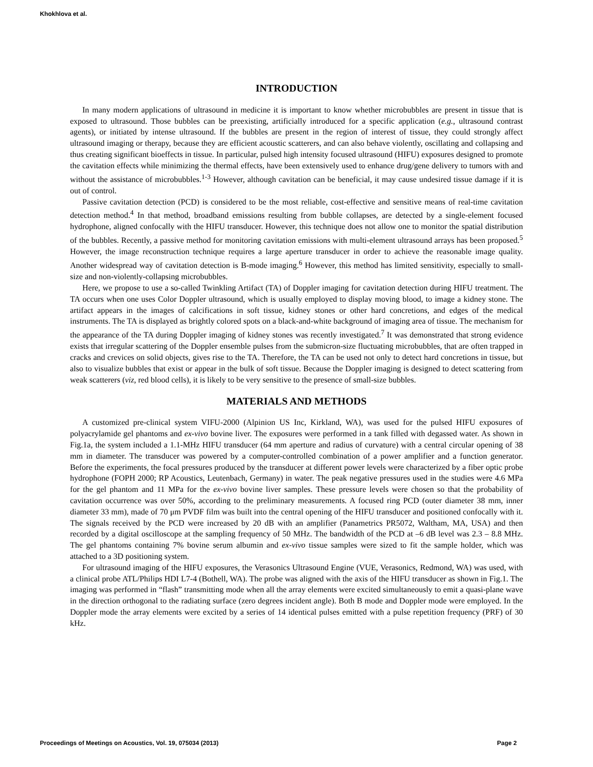Khokhlova et al.
INTRODUCTION
In many modern applications of ultrasound in medicine it is important to know whether microbubbles are present in tissue that is exposed to ultrasound. Those bubbles can be preexisting, artificially introduced for a specific application (e.g., ultrasound contrast agents), or initiated by intense ultrasound. If the bubbles are present in the region of interest of tissue, they could strongly affect ultrasound imaging or therapy, because they are efficient acoustic scatterers, and can also behave violently, oscillating and collapsing and thus creating significant bioeffects in tissue. In particular, pulsed high intensity focused ultrasound (HIFU) exposures designed to promote the cavitation effects while minimizing the thermal effects, have been extensively used to enhance drug/gene delivery to tumors with and without the assistance of microbubbles.<sup>1-3</sup> However, although cavitation can be beneficial, it may cause undesired tissue damage if it is out of control.
Passive cavitation detection (PCD) is considered to be the most reliable, cost-effective and sensitive means of real-time cavitation detection method.<sup>4</sup> In that method, broadband emissions resulting from bubble collapses, are detected by a single-element focused hydrophone, aligned confocally with the HIFU transducer. However, this technique does not allow one to monitor the spatial distribution of the bubbles. Recently, a passive method for monitoring cavitation emissions with multi-element ultrasound arrays has been proposed.<sup>5</sup> However, the image reconstruction technique requires a large aperture transducer in order to achieve the reasonable image quality. Another widespread way of cavitation detection is B-mode imaging.<sup>6</sup> However, this method has limited sensitivity, especially to small-size and non-violently-collapsing microbubbles.
Here, we propose to use a so-called Twinkling Artifact (TA) of Doppler imaging for cavitation detection during HIFU treatment. The TA occurs when one uses Color Doppler ultrasound, which is usually employed to display moving blood, to image a kidney stone. The artifact appears in the images of calcifications in soft tissue, kidney stones or other hard concretions, and edges of the medical instruments. The TA is displayed as brightly colored spots on a black-and-white background of imaging area of tissue. The mechanism for the appearance of the TA during Doppler imaging of kidney stones was recently investigated.<sup>7</sup> It was demonstrated that strong evidence exists that irregular scattering of the Doppler ensemble pulses from the submicron-size fluctuating microbubbles, that are often trapped in cracks and crevices on solid objects, gives rise to the TA. Therefore, the TA can be used not only to detect hard concretions in tissue, but also to visualize bubbles that exist or appear in the bulk of soft tissue. Because the Doppler imaging is designed to detect scattering from weak scatterers (viz, red blood cells), it is likely to be very sensitive to the presence of small-size bubbles.
MATERIALS AND METHODS
A customized pre-clinical system VIFU-2000 (Alpinion US Inc, Kirkland, WA), was used for the pulsed HIFU exposures of polyacrylamide gel phantoms and ex-vivo bovine liver. The exposures were performed in a tank filled with degassed water. As shown in Fig.1a, the system included a 1.1-MHz HIFU transducer (64 mm aperture and radius of curvature) with a central circular opening of 38 mm in diameter. The transducer was powered by a computer-controlled combination of a power amplifier and a function generator. Before the experiments, the focal pressures produced by the transducer at different power levels were characterized by a fiber optic probe hydrophone (FOPH 2000; RP Acoustics, Leutenbach, Germany) in water. The peak negative pressures used in the studies were 4.6 MPa for the gel phantom and 11 MPa for the ex-vivo bovine liver samples. These pressure levels were chosen so that the probability of cavitation occurrence was over 50%, according to the preliminary measurements. A focused ring PCD (outer diameter 38 mm, inner diameter 33 mm), made of 70 μm PVDF film was built into the central opening of the HIFU transducer and positioned confocally with it. The signals received by the PCD were increased by 20 dB with an amplifier (Panametrics PR5072, Waltham, MA, USA) and then recorded by a digital oscilloscope at the sampling frequency of 50 MHz. The bandwidth of the PCD at –6 dB level was 2.3 – 8.8 MHz. The gel phantoms containing 7% bovine serum albumin and ex-vivo tissue samples were sized to fit the sample holder, which was attached to a 3D positioning system.
For ultrasound imaging of the HIFU exposures, the Verasonics Ultrasound Engine (VUE, Verasonics, Redmond, WA) was used, with a clinical probe ATL/Philips HDI L7-4 (Bothell, WA). The probe was aligned with the axis of the HIFU transducer as shown in Fig.1. The imaging was performed in “flash” transmitting mode when all the array elements were excited simultaneously to emit a quasi-plane wave in the direction orthogonal to the radiating surface (zero degrees incident angle). Both B mode and Doppler mode were employed. In the Doppler mode the array elements were excited by a series of 14 identical pulses emitted with a pulse repetition frequency (PRF) of 30 kHz.
Proceedings of Meetings on Acoustics, Vol. 19, 075034 (2013) Page 2